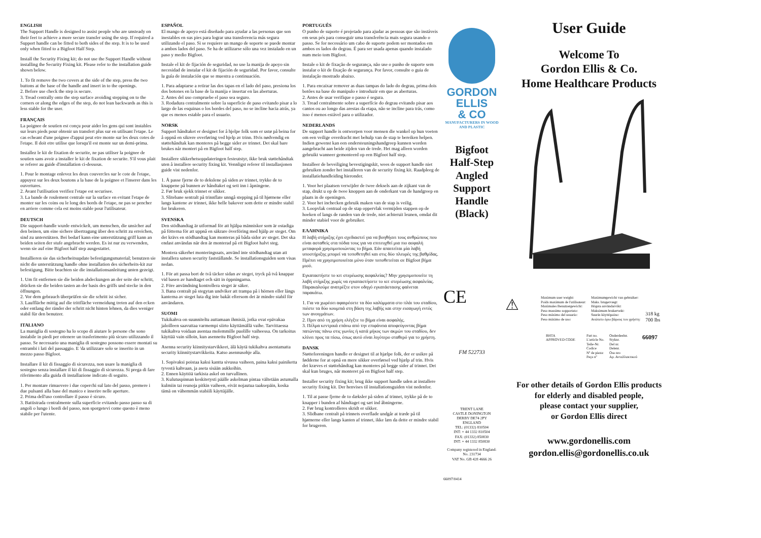ENGLISH
The Support Handle is designed to assist people who are unsteady on their feet to achieve a more secure transfer using the step. If required a Support handle can be fitted to both sides of the step. It is to be used only when fitted to a Bigfoot Half Step.
Install the Security Fixing kit; do not use the Support Handle without installing the Security Fixing kit. Please refer to the installation guide shown below.
1. To fit remove the two covers at the side of the step, press the two buttons at the base of the handle and insert in to the openings.
2. Before use check the step is secure.
3. Tread centrally onto the step surface avoiding stepping on to the corners or along the edges of the step, do not lean backwards as this is less stable for the user.
FRANÇAIS
La poignee de soutien est conçu pour aider les gens qui sont instables sur leurs pieds pour obtenir un transfert plus sur en utilisant l'etape. Le cas echeant d'une poignee d'appui peut etre monte sur les deux cotes de l'etape. Il doit etre utilise que lorsqu'il est monte sur un demi-prima.
Installez le kit de fixation de securite, ne pas utiliser la poignee de soutien sans avoir a installer le kit de fixation de securite. S'il vous plait se referer au guide d'installation ci-dessous.
1. Pour le montage enlevez les deux couvercles sur le cote de l'etape, appuyez sur les deux boutons a la base de la poignee et l'inserer dans les ouvertures.
2. Avant l'utilisation verifiez l'etape est securisee.
3. La bande de roulement centrale sur la surface en evitant l'etape de monter sur les coins ou le long des bords de l'etape, ne pas se pencher en arriere comme cela est moins stable pour l'utilisateur.
DEUTSCH
Die support-handle wurde entwickelt, um menschen, die unsicher auf den beinen, um eine sichere übertragung über den schritt zu erreichen, sind zu unterstützen. Bei bedarf kann eine unterstützung griff kann an beiden seiten der stufe angebracht werden. Es ist nur zu verwenden, wenn sie auf eine Bigfoot half step ausgestattet.
Installieren sie das sicherheitsupdate befestigungsmaterial; benutzen sie nicht die unterstützung handle ohne installation des sicherheits-kit zur befestigung. Bitte beachten sie die installationsanleitung unten gezeigt.
1. Um fit entfernen sie die beiden abdeckungen an der seite der schritt, drücken sie die beiden tasten an der basis des griffs und stecke in den öffnungen.
2. Vor dem gebrauch überprüfen sie die schritt ist sicher.
3. Lauffläche mittig auf die trittfläche vermeidung treten auf den ecken oder entlang der ränder der schritt nicht hinten lehnen, da dies weniger stabil für den benutzer.
ITALIANO
La maniglia di sostegno ha lo scopo di aiutare le persone che sono instabile in piedi per ottenere un trasferimento più sicuro utilizzando il passo. Se necessario una maniglia di sostegno possono essere montati su entrambi i lati del passaggio. E 'da utilizzare solo se inserito in un mezzo passo Bigfoot.
Installare il kit di fissaggio di sicurezza, non usare la maniglia di sostegno senza installare il kit di fissaggio di sicurezza. Si prega di fare riferimento alla guida di installazione indicato di seguito.
1. Per montare rimuovere i due coperchi sul lato del passo, premere i due pulsanti alla base del manico e inserire nelle aperture.
2. Prima dell'uso controllare il passo è sicuro.
3. Battistrada centralmente sulla superficie evitando passo passo su di angoli o lungo i bordi del passo, non sporgetevi come questo è meno stabile per l'utente.
ESPAÑOL
El mango de apoyo está diseñado para ayudar a las personas que son inestables en sus pies para lograr una transferencia más segura utilizando el paso. Si se requiere un mango de soporte se puede montar a ambos lados del paso. Se ha de utilizarse sólo una vez instalado en un paso y medio Bigfoot.
Instale el kit de fijación de seguridad, no use la manija de apoyo sin necesidad de instalar el kit de fijación de seguridad. Por favor, consulte la guía de instalación que se muestra a continuación.
1. Para adaptarse a retirar las dos tapas en el lado del paso, presiona los dos botones en la base de la manija e insertar en las aberturas.
2. Antes del uso compruebe el paso sea seguro.
3. Rodadura centralmente sobre la superficie de paso evitando pisar a lo largo de las esquinas o los bordes del paso, no se incline hacia atrás, ya que es menos estable para el usuario.
NORSK
Support håndtaket er designet for å hjelpe folk som er ustø på beina for å oppnå en sikrere overføring ved hjelp av trinn. Hvis nødvendig en støttehåndtak kan monteres på begge sider av trinnet. Det skal bare brukes når montert på en Bigfoot half step.
Installere sikkerhetsoppdateringen festeutstyr, ikke bruk støttehåndtak uten å installere security fixing kit. Vennligst referer til installasjonen guide vist nedenfor.
1. Å passe fjerne de to dekslene på siden av trinnet, trykke de to knappene på bunnen av håndtaket og sett inn i åpningene.
2. Før bruk sjekk trinnet er sikker.
3. Slitebane sentralt på trinnflate unngå stepping på til hjørnene eller langs kantene av trinnet, ikke helle bakover som dette er mindre stabil for brukeren.
SVENSKA
Den stödhandtag är utformad för att hjälpa människor som är ostadiga på fötterna för att uppnå en säkrare överföring med hjälp av steget. Om det krävs en stödhandtag kan monteras på båda sidor av steget. Det ska endast användas när den är monterad på ett Bigfoot halvt steg.
Montera säkerhet monteringssats, använd inte stödhandtag utan att installera satsen security fastställande. Se installationsguiden som visas nedan.
1. För att passa bort de två täcker sidan av steget, tryck på två knappar vid basen av handtaget och sätt in öppningarna.
2. Före användning kontrollera steget är säker.
3. Bana centralt på stegytan undviker att trampa på i hörnen eller längs kanterna av steget luta dig inte bakåt eftersom det är mindre stabil för användaren.
SUOMI
Tukikahva on suunniteltu auttamaan ihmisiä, jotka ovat epävakaa jaloilleen saavuttaa varmempi siirto käyttämällä vaihe. Tarvittaessa tukikahva voidaan asentaa molemmille puolille vaiheessa. On tarkoitus käyttää vain silloin, kun asennettu Bigfoot half step.
Asenna security kiinnitystarvikkeet, älä käytä tukikahva asentamatta security kiinnitystarvikkeita. Katso asennusohje alla.
1. Sopivaksi poistaa kaksi kantta sivussa vaiheen, paina kaksi painiketta tyvestä kahvaan, ja aseta sisään aukkoihin.
2. Ennen käyttöä tarkista askel on turvallinen.
3. Kulutuspinnan keskitetysti päälle askelman pintaa vältetään astumalla kulmiin tai reunoja pitkin vaiheen, eivät nojautua taaksepäin, koska tämä on vähemmän stabiili käyttäjälle.
PORTUGUÊS
O punho de suporte é projetado para ajudar as pessoas que são instáveis em seus pés para conseguir uma transferência mais segura usando o passo. Se for necessário um cabo de suporte podem ser montados em ambos os lados do degrau. É para ser usada apenas quando instalado num meio tom Bigfoot.
Instale o kit de fixação de segurança, não use o punho de suporte sem instalar o kit de fixação de segurança. Por favor, consulte o guia de instalação mostrado abaixo.
1. Para encaixar remover as duas tampas do lado do degrau, prima dois botões na base do manipulo e introduzir em que as aberturas.
2. Antes de usar verifique o passo é segura.
3. Tread centralmente sobre a superfície do degrau evitando pisar aos cantos ou ao longo das arestas da etapa, não se incline para trás, como isso é menos estável para o utilizador.
NEDERLANDS
De support handle is ontworpen voor mensen die wankel op hun voeten om een veilige overdracht met behulp van de stap te bereiken helpen. Indien gewenst kan een ondersteuningshandgreep kunnen worden aangebracht aan beide zijden van de trede. Het mag alleen worden gebruikt wanneer gemonteerd op een Bigfoot half step.
Installeer de beveiliging bevestigingskit, wees de support handle niet gebruiken zonder het installeren van de security fixing kit. Raadpleeg de installatiehandleiding hieronder.
1. Voor het plaatsen verwijder de twee deksels aan de zijkant van de stap, drukt u op de twee knoppen aan de onderkant van de handgreep en plaats in de openingen.
2. Voor het inchecken gebruik maken van de stap is veilig.
3. Loopvlak centraal op de stap oppervlak vermijden stappen op de hoeken of langs de randen van de trede, niet achteruit leunen, omdat dit minder stabiel voor de gebruiker.
ΕΛΛΗΝΙΚΑ
Η λαβή στήριξης έχει σχεδιαστεί για να βοηθήσει τους ανθρώπους που είναι ασταθείς στα πόδια τους για να επιτευχθεί μια πιο ασφαλή μεταφορά χρησιμοποιώντας το βήμα. Εάν απαιτείται μία λαβή υποστήριξης μπορεί να τοποθετηθεί και στις δύο πλευρές της βαθμίδας. Πρέπει να χρησιμοποιείται μόνο όταν τοποθετείται σε Bigfoot βήμα μισό.
Εγκαταστήστε το κιτ στερέωσης ασφαλείας? Μην χρησιμοποιείτε τη λαβή στήριξης χωρίς να εγκαταστήσετε το κιτ στερέωσης ασφαλείας. Παρακαλούμε ανατρέξτε στον οδηγό εγκατάστασης φαίνεται παρακάτω.
1. Για να χωρέσει αφαιρέσετε τα δύο καλύμματα στο πλάι του σταδίου, πιέστε τα δύο κουμπιά στη βάση της λαβής και στην εισαγωγή εντός των ανοιγμάτων.
2. Πριν από τη χρήση ελέγξτε το βήμα είναι ασφαλής.
3. Πέλμα κεντρικά επάνω από την επιφάνεια αποφεύγοντας βήμα πατώντας πάνω στις γωνίες ή κατά μήκος των ακμών του σταδίου, δεν κλίνει προς τα πίσω, όπως αυτό είναι λιγότερο σταθερό για το χρήστη.
DANSK
Støtteforeningen handle er designet til at hjælpe folk, der er usikre på fødderne for at opnå en mere sikker overførsel ved hjælp af trin. Hvis det kræves et støttehåndtag kan monteres på begge sider af trinnet. Det skal kun bruges, når monteret på en Bigfoot half step.
Installer security fixing kit; brug ikke support handle uden at installere security fixing kit. Der henvises til installationsguiden vist nedenfor.
1. Til at passe fjerne de to dæksler på siden af trinnet, trykke på de to knapper i bunden af håndtaget og sæt ind åbningerne.
2. Før brug kontrolleres skridt er sikker.
3. Slidbane centralt på trinnets overflade undgår at træde på til hjørnerne eller langs kanten af trinnet, ikke læn da dette er mindre stabil for brugeren.
GORDON
ELLIS
& CO
MANUFACTURERS IN WOOD AND PLASTIC
Bigfoot Half-Step Angled Support Handle (Black)
CE
FM 522733
TRENT LANE
CASTLE DONINGTON
DERBY DE74 2PY
ENGLAND
TEL: (01332) 810504
INT: + 44 1332 810504
FAX: (01332) 850830
INT: + 44 1332 850830
Company registered in England:
No. 231734
VAT No. GB 428 4666 26
66097/0414
User Guide
Welcome To
Gordon Ellis & Co.
Home Healthcare Products
⚠
Maximum user weight:
Poids maximum de l'utilisateur:
Maximales Benutzergewicht:
Peso massimo sopportato:
Peso máximo del usuario:
Peso máximo de uso:
Maximumgewicht van gebruiker:
Maks. brugervægt:
Högsta användarvikt:
Maksimum brukervekt:
Suurin käyttöpaino:
Ανώτατο όριο βάρους του χρήστη:
318 kg
700 lbs
BHTA
APPROVED CODE
Part no.
L'article No.
Teile-Nr.
Codice
Nº de pieza:
Peça nº
Onderdeelnr.
Styknr.
Del nr.
Delenr.
Osa nro
Αρ. Ανταλλακτικού
66097
For other details of Gordon Ellis products
for elderly and disabled people,
please contact your supplier,
or Gordon Ellis direct
www.gordonellis.com
gordon.ellis@gordonellis.co.uk